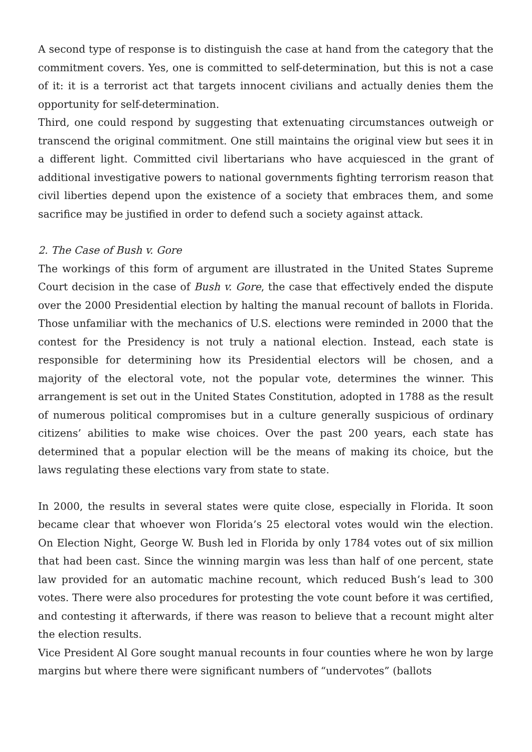A second type of response is to distinguish the case at hand from the category that the commitment covers. Yes, one is committed to self-determination, but this is not a case of it: it is a terrorist act that targets innocent civilians and actually denies them the opportunity for self-determination.
Third, one could respond by suggesting that extenuating circumstances outweigh or transcend the original commitment. One still maintains the original view but sees it in a different light. Committed civil libertarians who have acquiesced in the grant of additional investigative powers to national governments fighting terrorism reason that civil liberties depend upon the existence of a society that embraces them, and some sacrifice may be justified in order to defend such a society against attack.
2. The Case of Bush v. Gore
The workings of this form of argument are illustrated in the United States Supreme Court decision in the case of Bush v. Gore, the case that effectively ended the dispute over the 2000 Presidential election by halting the manual recount of ballots in Florida. Those unfamiliar with the mechanics of U.S. elections were reminded in 2000 that the contest for the Presidency is not truly a national election. Instead, each state is responsible for determining how its Presidential electors will be chosen, and a majority of the electoral vote, not the popular vote, determines the winner. This arrangement is set out in the United States Constitution, adopted in 1788 as the result of numerous political compromises but in a culture generally suspicious of ordinary citizens’ abilities to make wise choices. Over the past 200 years, each state has determined that a popular election will be the means of making its choice, but the laws regulating these elections vary from state to state.
In 2000, the results in several states were quite close, especially in Florida. It soon became clear that whoever won Florida’s 25 electoral votes would win the election. On Election Night, George W. Bush led in Florida by only 1784 votes out of six million that had been cast. Since the winning margin was less than half of one percent, state law provided for an automatic machine recount, which reduced Bush’s lead to 300 votes. There were also procedures for protesting the vote count before it was certified, and contesting it afterwards, if there was reason to believe that a recount might alter the election results.
Vice President Al Gore sought manual recounts in four counties where he won by large margins but where there were significant numbers of “undervotes” (ballots